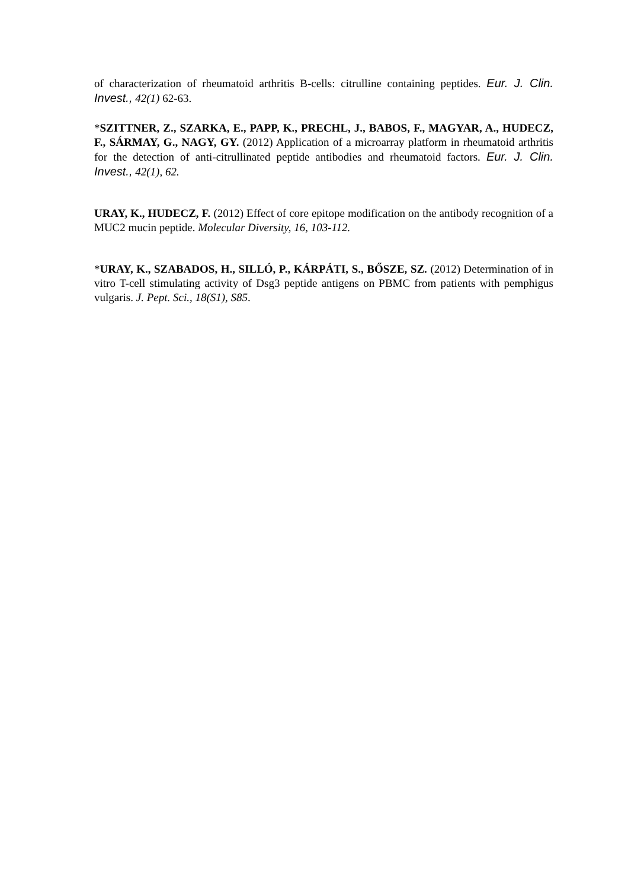of characterization of rheumatoid arthritis B-cells: citrulline containing peptides. Eur. J. Clin. Invest., 42(1) 62-63.
*SZITTNER, Z., SZARKA, E., PAPP, K., PRECHL, J., BABOS, F., MAGYAR, A., HUDECZ, F., SÁRMAY, G., NAGY, GY. (2012) Application of a microarray platform in rheumatoid arthritis for the detection of anti-citrullinated peptide antibodies and rheumatoid factors. Eur. J. Clin. Invest., 42(1), 62.
URAY, K., HUDECZ, F. (2012) Effect of core epitope modification on the antibody recognition of a MUC2 mucin peptide. Molecular Diversity, 16, 103-112.
*URAY, K., SZABADOS, H., SILLÓ, P., KÁRPÁTI, S., BŐSZE, SZ. (2012) Determination of in vitro T-cell stimulating activity of Dsg3 peptide antigens on PBMC from patients with pemphigus vulgaris. J. Pept. Sci., 18(S1), S85.